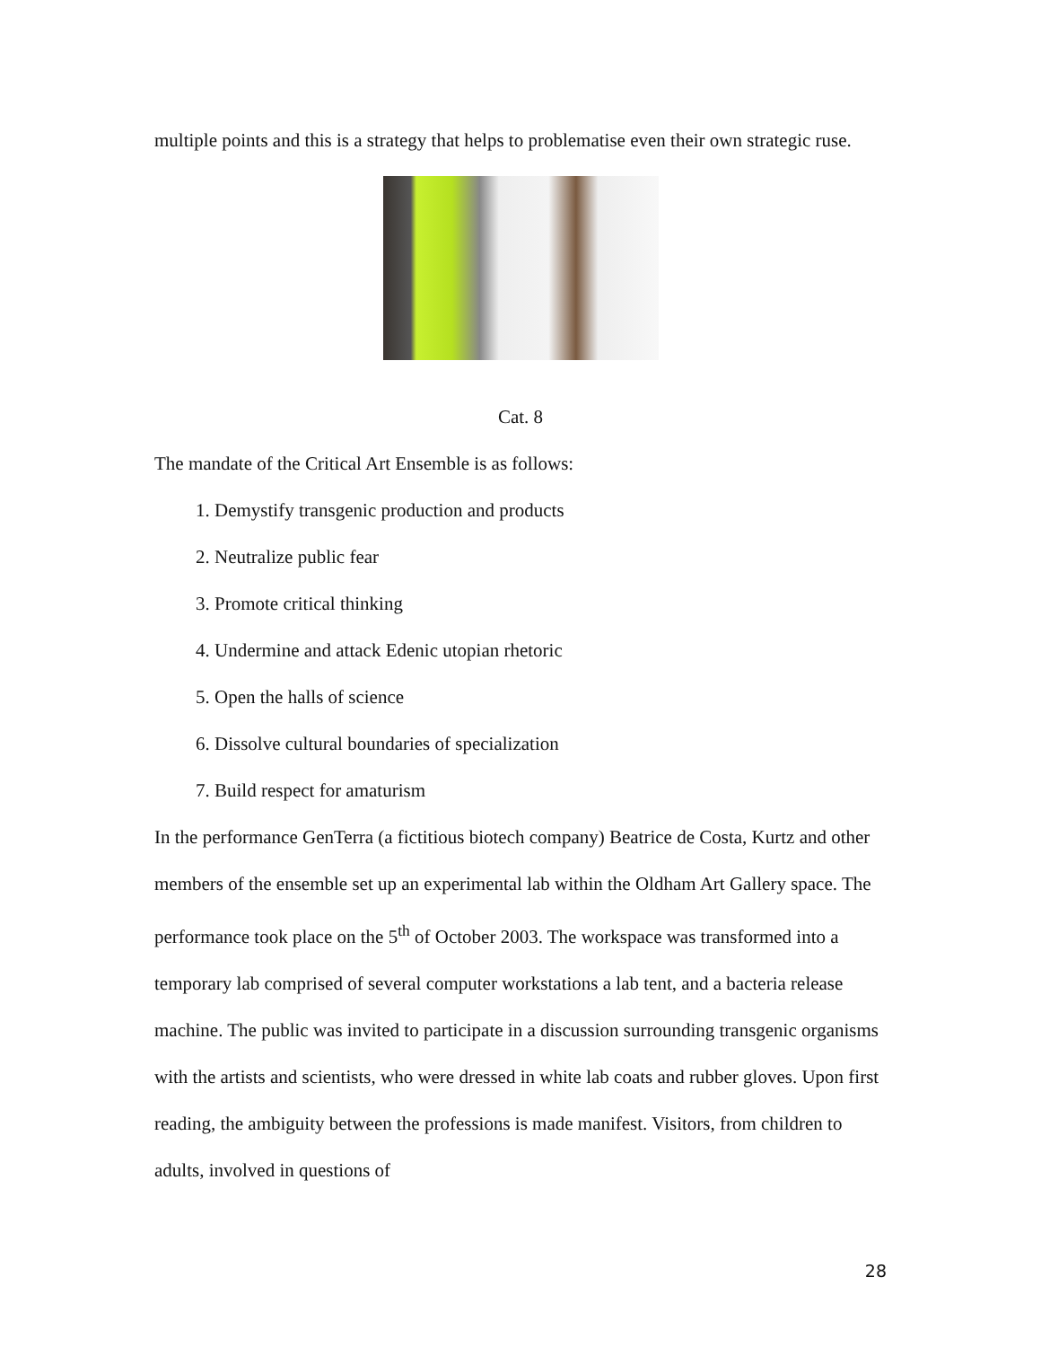multiple points and this is a strategy that helps to problematise even their own strategic ruse.
Cat. 8
The mandate of the Critical Art Ensemble is as follows:
1. Demystify transgenic production and products
2. Neutralize public fear
3. Promote critical thinking
4. Undermine and attack Edenic utopian rhetoric
5. Open the halls of science
6. Dissolve cultural boundaries of specialization
7. Build respect for amaturism
In the performance GenTerra (a fictitious biotech company) Beatrice de Costa, Kurtz and other members of the ensemble set up an experimental lab within the Oldham Art Gallery space. The performance took place on the 5<sup>th</sup> of October 2003. The workspace was transformed into a temporary lab comprised of several computer workstations a lab tent, and a bacteria release machine. The public was invited to participate in a discussion surrounding transgenic organisms with the artists and scientists, who were dressed in white lab coats and rubber gloves. Upon first reading, the ambiguity between the professions is made manifest. Visitors, from children to adults, involved in questions of
28